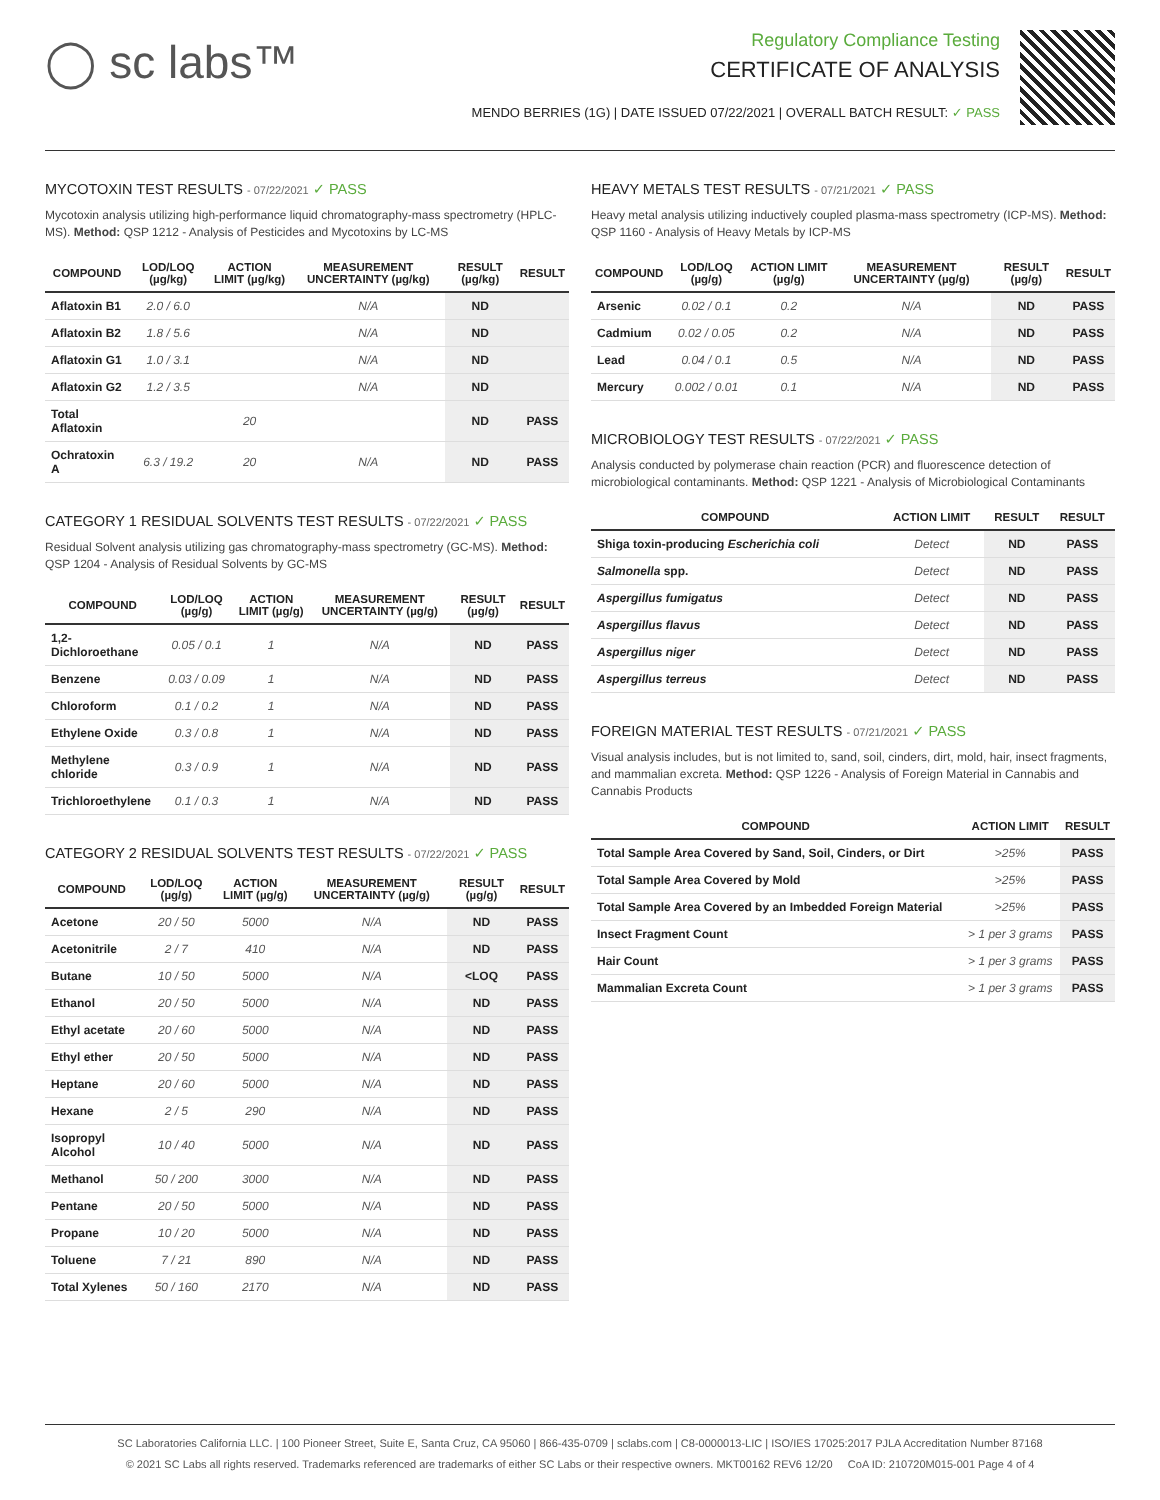◯ sc labs™
Regulatory Compliance Testing
CERTIFICATE OF ANALYSIS
MENDO BERRIES (1G) | DATE ISSUED 07/22/2021 | OVERALL BATCH RESULT: ✓ PASS
MYCOTOXIN TEST RESULTS - 07/22/2021 ✓ PASS
Mycotoxin analysis utilizing high-performance liquid chromatography-mass spectrometry (HPLC-MS). Method: QSP 1212 - Analysis of Pesticides and Mycotoxins by LC-MS
| COMPOUND | LOD/LOQ (µg/kg) | ACTION LIMIT (µg/kg) | MEASUREMENT UNCERTAINTY (µg/kg) | RESULT (µg/kg) | RESULT |
| --- | --- | --- | --- | --- | --- |
| Aflatoxin B1 | 2.0 / 6.0 | | N/A | ND | |
| Aflatoxin B2 | 1.8 / 5.6 | | N/A | ND | |
| Aflatoxin G1 | 1.0 / 3.1 | | N/A | ND | |
| Aflatoxin G2 | 1.2 / 3.5 | | N/A | ND | |
| Total Aflatoxin | | 20 | | ND | PASS |
| Ochratoxin A | 6.3 / 19.2 | 20 | N/A | ND | PASS |
CATEGORY 1 RESIDUAL SOLVENTS TEST RESULTS - 07/22/2021 ✓ PASS
Residual Solvent analysis utilizing gas chromatography-mass spectrometry (GC-MS). Method: QSP 1204 - Analysis of Residual Solvents by GC-MS
| COMPOUND | LOD/LOQ (µg/g) | ACTION LIMIT (µg/g) | MEASUREMENT UNCERTAINTY (µg/g) | RESULT (µg/g) | RESULT |
| --- | --- | --- | --- | --- | --- |
| 1,2-Dichloroethane | 0.05 / 0.1 | 1 | N/A | ND | PASS |
| Benzene | 0.03 / 0.09 | 1 | N/A | ND | PASS |
| Chloroform | 0.1 / 0.2 | 1 | N/A | ND | PASS |
| Ethylene Oxide | 0.3 / 0.8 | 1 | N/A | ND | PASS |
| Methylene chloride | 0.3 / 0.9 | 1 | N/A | ND | PASS |
| Trichloroethylene | 0.1 / 0.3 | 1 | N/A | ND | PASS |
CATEGORY 2 RESIDUAL SOLVENTS TEST RESULTS - 07/22/2021 ✓ PASS
| COMPOUND | LOD/LOQ (µg/g) | ACTION LIMIT (µg/g) | MEASUREMENT UNCERTAINTY (µg/g) | RESULT (µg/g) | RESULT |
| --- | --- | --- | --- | --- | --- |
| Acetone | 20 / 50 | 5000 | N/A | ND | PASS |
| Acetonitrile | 2 / 7 | 410 | N/A | ND | PASS |
| Butane | 10 / 50 | 5000 | N/A | <LOQ | PASS |
| Ethanol | 20 / 50 | 5000 | N/A | ND | PASS |
| Ethyl acetate | 20 / 60 | 5000 | N/A | ND | PASS |
| Ethyl ether | 20 / 50 | 5000 | N/A | ND | PASS |
| Heptane | 20 / 60 | 5000 | N/A | ND | PASS |
| Hexane | 2 / 5 | 290 | N/A | ND | PASS |
| Isopropyl Alcohol | 10 / 40 | 5000 | N/A | ND | PASS |
| Methanol | 50 / 200 | 3000 | N/A | ND | PASS |
| Pentane | 20 / 50 | 5000 | N/A | ND | PASS |
| Propane | 10 / 20 | 5000 | N/A | ND | PASS |
| Toluene | 7 / 21 | 890 | N/A | ND | PASS |
| Total Xylenes | 50 / 160 | 2170 | N/A | ND | PASS |
HEAVY METALS TEST RESULTS - 07/21/2021 ✓ PASS
Heavy metal analysis utilizing inductively coupled plasma-mass spectrometry (ICP-MS). Method: QSP 1160 - Analysis of Heavy Metals by ICP-MS
| COMPOUND | LOD/LOQ (µg/g) | ACTION LIMIT (µg/g) | MEASUREMENT UNCERTAINTY (µg/g) | RESULT (µg/g) | RESULT |
| --- | --- | --- | --- | --- | --- |
| Arsenic | 0.02 / 0.1 | 0.2 | N/A | ND | PASS |
| Cadmium | 0.02 / 0.05 | 0.2 | N/A | ND | PASS |
| Lead | 0.04 / 0.1 | 0.5 | N/A | ND | PASS |
| Mercury | 0.002 / 0.01 | 0.1 | N/A | ND | PASS |
MICROBIOLOGY TEST RESULTS - 07/22/2021 ✓ PASS
Analysis conducted by polymerase chain reaction (PCR) and fluorescence detection of microbiological contaminants. Method: QSP 1221 - Analysis of Microbiological Contaminants
| COMPOUND | ACTION LIMIT | RESULT | RESULT |
| --- | --- | --- | --- |
| Shiga toxin-producing Escherichia coli | Detect | ND | PASS |
| Salmonella spp. | Detect | ND | PASS |
| Aspergillus fumigatus | Detect | ND | PASS |
| Aspergillus flavus | Detect | ND | PASS |
| Aspergillus niger | Detect | ND | PASS |
| Aspergillus terreus | Detect | ND | PASS |
FOREIGN MATERIAL TEST RESULTS - 07/21/2021 ✓ PASS
Visual analysis includes, but is not limited to, sand, soil, cinders, dirt, mold, hair, insect fragments, and mammalian excreta. Method: QSP 1226 - Analysis of Foreign Material in Cannabis and Cannabis Products
| COMPOUND | ACTION LIMIT | RESULT |
| --- | --- | --- |
| Total Sample Area Covered by Sand, Soil, Cinders, or Dirt | >25% | PASS |
| Total Sample Area Covered by Mold | >25% | PASS |
| Total Sample Area Covered by an Imbedded Foreign Material | >25% | PASS |
| Insect Fragment Count | > 1 per 3 grams | PASS |
| Hair Count | > 1 per 3 grams | PASS |
| Mammalian Excreta Count | > 1 per 3 grams | PASS |
SC Laboratories California LLC. | 100 Pioneer Street, Suite E, Santa Cruz, CA 95060 | 866-435-0709 | sclabs.com | C8-0000013-LIC | ISO/IES 17025:2017 PJLA Accreditation Number 87168
© 2021 SC Labs all rights reserved. Trademarks referenced are trademarks of either SC Labs or their respective owners. MKT00162 REV6 12/20 CoA ID: 210720M015-001 Page 4 of 4